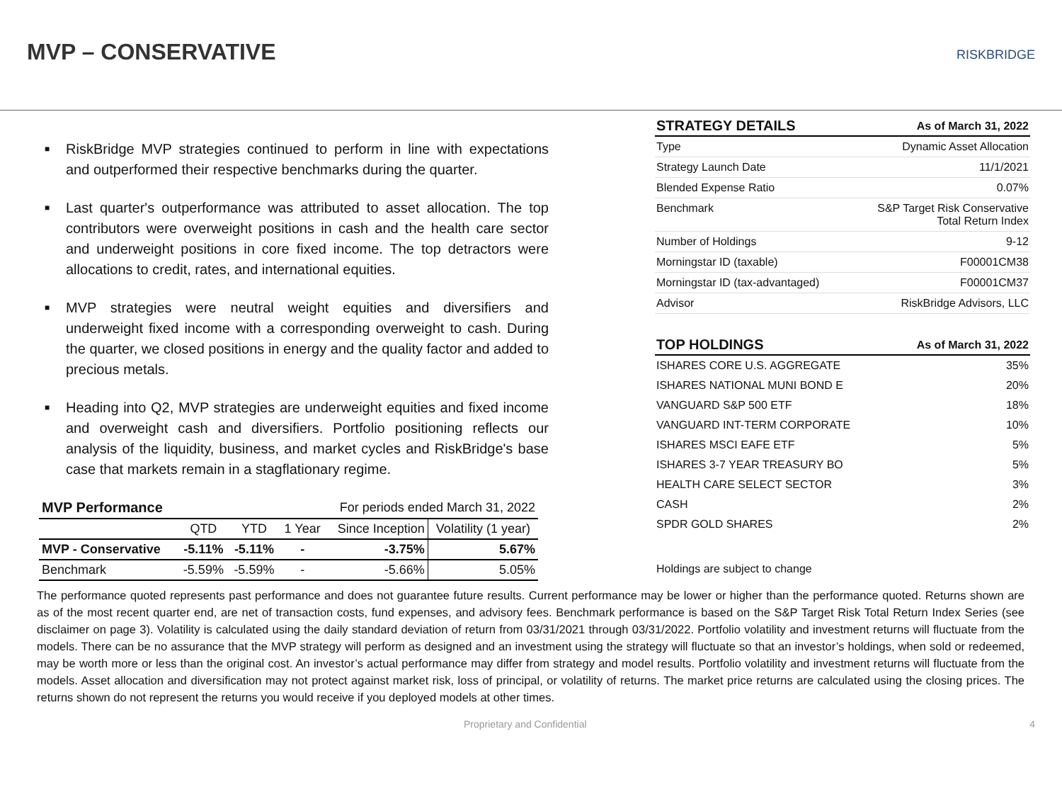MVP – CONSERVATIVE
RISKBRIDGE
■ RiskBridge MVP strategies continued to perform in line with expectations and outperformed their respective benchmarks during the quarter.
■ Last quarter's outperformance was attributed to asset allocation. The top contributors were overweight positions in cash and the health care sector and underweight positions in core fixed income. The top detractors were allocations to credit, rates, and international equities.
■ MVP strategies were neutral weight equities and diversifiers and underweight fixed income with a corresponding overweight to cash. During the quarter, we closed positions in energy and the quality factor and added to precious metals.
■ Heading into Q2, MVP strategies are underweight equities and fixed income and overweight cash and diversifiers. Portfolio positioning reflects our analysis of the liquidity, business, and market cycles and RiskBridge's base case that markets remain in a stagflationary regime.
| MVP Performance | For periods ended March 31, 2022 | | | | |
| | QTD | YTD | 1 Year | Since Inception | Volatility (1 year) |
| MVP - Conservative | -5.11% | -5.11% | - | -3.75% | 5.67% |
| Benchmark | -5.59% | -5.59% | - | -5.66% | 5.05% |
| STRATEGY DETAILS | As of March 31, 2022 |
| --- | --- |
| Type | Dynamic Asset Allocation |
| Strategy Launch Date | 11/1/2021 |
| Blended Expense Ratio | 0.07% |
| Benchmark | S&P Target Risk Conservative Total Return Index |
| Number of Holdings | 9-12 |
| Morningstar ID (taxable) | F00001CM38 |
| Morningstar ID (tax-advantaged) | F00001CM37 |
| Advisor | RiskBridge Advisors, LLC |
| TOP HOLDINGS | As of March 31, 2022 |
| --- | --- |
| ISHARES CORE U.S. AGGREGATE | 35% |
| ISHARES NATIONAL MUNI BOND E | 20% |
| VANGUARD S&P 500 ETF | 18% |
| VANGUARD INT-TERM CORPORATE | 10% |
| ISHARES MSCI EAFE ETF | 5% |
| ISHARES 3-7 YEAR TREASURY BO | 5% |
| HEALTH CARE SELECT SECTOR | 3% |
| CASH | 2% |
| SPDR GOLD SHARES | 2% |
Holdings are subject to change
The performance quoted represents past performance and does not guarantee future results. Current performance may be lower or higher than the performance quoted. Returns shown are as of the most recent quarter end, are net of transaction costs, fund expenses, and advisory fees. Benchmark performance is based on the S&P Target Risk Total Return Index Series (see disclaimer on page 3). Volatility is calculated using the daily standard deviation of return from 03/31/2021 through 03/31/2022. Portfolio volatility and investment returns will fluctuate from the models. There can be no assurance that the MVP strategy will perform as designed and an investment using the strategy will fluctuate so that an investor’s holdings, when sold or redeemed, may be worth more or less than the original cost. An investor’s actual performance may differ from strategy and model results. Portfolio volatility and investment returns will fluctuate from the models. Asset allocation and diversification may not protect against market risk, loss of principal, or volatility of returns. The market price returns are calculated using the closing prices. The returns shown do not represent the returns you would receive if you deployed models at other times.
Proprietary and Confidential 4